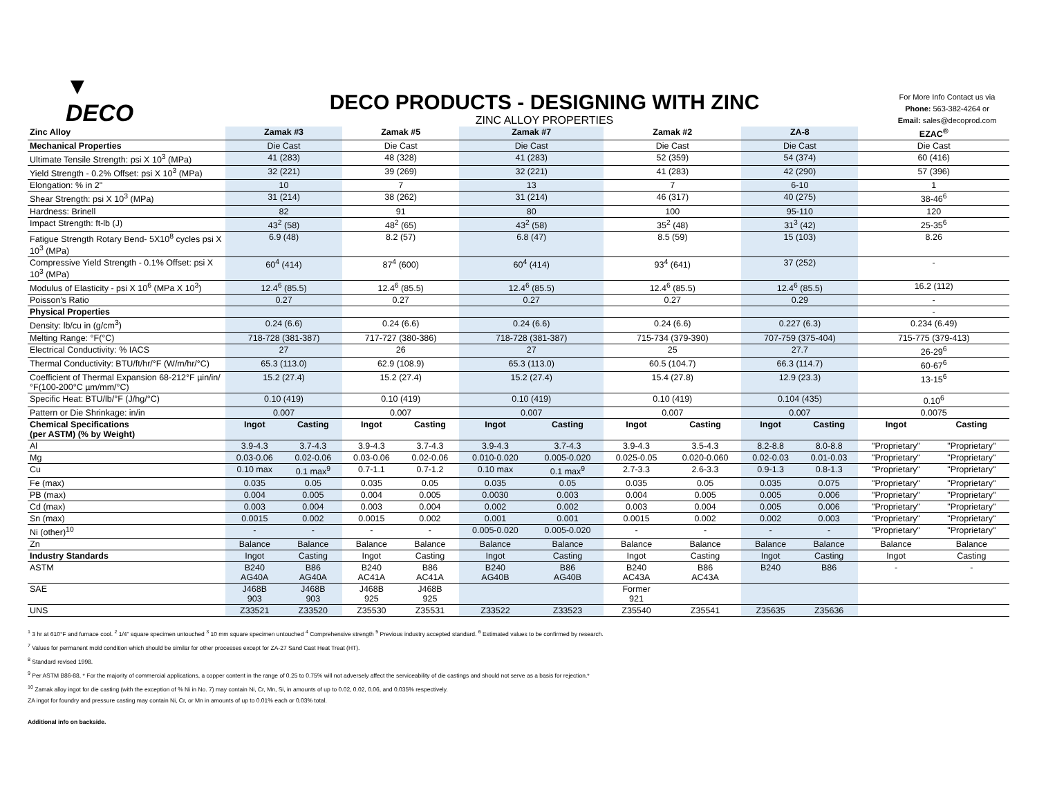▼
DECO
DECO PRODUCTS - DESIGNING WITH ZINC
ZINC ALLOY PROPERTIES
For More Info Contact us via
Phone: 563-382-4264 or
Email: sales@decoprod.com
| Zinc Alloy | Zamak #3 | | Zamak #5 | | Zamak #7 | | Zamak #2 | | ZA-8 | | EZAC<sup>®</sup> | |
| Mechanical Properties | Die Cast | | Die Cast | | Die Cast | | Die Cast | | Die Cast | | Die Cast | |
| Ultimate Tensile Strength: psi X 10<sup>3</sup> (MPa) | 41 (283) | | 48 (328) | | 41 (283) | | 52 (359) | | 54 (374) | | 60 (416) | |
| Yield Strength - 0.2% Offset: psi X 10<sup>3</sup> (MPa) | 32 (221) | | 39 (269) | | 32 (221) | | 41 (283) | | 42 (290) | | 57 (396) | |
| Elongation: % in 2" | 10 | | 7 | | 13 | | 7 | | 6-10 | | 1 | |
| Shear Strength: psi X 10<sup>3</sup> (MPa) | 31 (214) | | 38 (262) | | 31 (214) | | 46 (317) | | 40 (275) | | 38-46<sup>6</sup> | |
| Hardness: Brinell | 82 | | 91 | | 80 | | 100 | | 95-110 | | 120 | |
| Impact Strength: ft-lb (J) | 43<sup>2</sup> (58) | | 48<sup>2</sup> (65) | | 43<sup>2</sup> (58) | | 35<sup>2</sup> (48) | | 31<sup>3</sup> (42) | | 25-35<sup>6</sup> | |
| Fatigue Strength Rotary Bend- 5X10<sup>8</sup> cycles psi X 10<sup>3</sup> (MPa) | 6.9 (48) | | 8.2 (57) | | 6.8 (47) | | 8.5 (59) | | 15 (103) | | 8.26 | |
| Compressive Yield Strength - 0.1% Offset: psi X 10<sup>3</sup> (MPa) | 60<sup>4</sup> (414) | | 87<sup>4</sup> (600) | | 60<sup>4</sup> (414) | | 93<sup>4</sup> (641) | | 37 (252) | | - | |
| Modulus of Elasticity - psi X 10<sup>6</sup> (MPa X 10<sup>3</sup>) | 12.4<sup>6</sup> (85.5) | | 12.4<sup>6</sup> (85.5) | | 12.4<sup>6</sup> (85.5) | | 12.4<sup>6</sup> (85.5) | | 12.4<sup>6</sup> (85.5) | | 16.2 (112) | |
| Poisson's Ratio | 0.27 | | 0.27 | | 0.27 | | 0.27 | | 0.29 | | - | |
| Physical Properties | | | | | | | | | | | - | |
| Density: lb/cu in (g/cm<sup>3</sup>) | 0.24 (6.6) | | 0.24 (6.6) | | 0.24 (6.6) | | 0.24 (6.6) | | 0.227 (6.3) | | 0.234 (6.49) | |
| Melting Range: °F(°C) | 718-728 (381-387) | | 717-727 (380-386) | | 718-728 (381-387) | | 715-734 (379-390) | | 707-759 (375-404) | | 715-775 (379-413) | |
| Electrical Conductivity: % IACS | 27 | | 26 | | 27 | | 25 | | 27.7 | | 26-29<sup>6</sup> | |
| Thermal Conductivity: BTU/ft/hr/°F (W/m/hr/°C) | 65.3 (113.0) | | 62.9 (108.9) | | 65.3 (113.0) | | 60.5 (104.7) | | 66.3 (114.7) | | 60-67<sup>6</sup> | |
| Coefficient of Thermal Expansion 68-212°F µin/in/°F(100-200°C µm/mm/°C) | 15.2 (27.4) | | 15.2 (27.4) | | 15.2 (27.4) | | 15.4 (27.8) | | 12.9 (23.3) | | 13-15<sup>6</sup> | |
| Specific Heat: BTU/lb/°F (J/hg/°C) | 0.10 (419) | | 0.10 (419) | | 0.10 (419) | | 0.10 (419) | | 0.104 (435) | | 0.10<sup>6</sup> | |
| Pattern or Die Shrinkage: in/in | 0.007 | | 0.007 | | 0.007 | | 0.007 | | 0.007 | | 0.0075 | |
| Chemical Specifications (per ASTM) (% by Weight) | Ingot | Casting | Ingot | Casting | Ingot | Casting | Ingot | Casting | Ingot | Casting | Ingot | Casting |
| Al | 3.9-4.3 | 3.7-4.3 | 3.9-4.3 | 3.7-4.3 | 3.9-4.3 | 3.7-4.3 | 3.9-4.3 | 3.5-4.3 | 8.2-8.8 | 8.0-8.8 | "Proprietary" | "Proprietary" |
| Mg | 0.03-0.06 | 0.02-0.06 | 0.03-0.06 | 0.02-0.06 | 0.010-0.020 | 0.005-0.020 | 0.025-0.05 | 0.020-0.060 | 0.02-0.03 | 0.01-0.03 | "Proprietary" | "Proprietary" |
| Cu | 0.10 max | 0.1 max<sup>9</sup> | 0.7-1.1 | 0.7-1.2 | 0.10 max | 0.1 max<sup>9</sup> | 2.7-3.3 | 2.6-3.3 | 0.9-1.3 | 0.8-1.3 | "Proprietary" | "Proprietary" |
| Fe (max) | 0.035 | 0.05 | 0.035 | 0.05 | 0.035 | 0.05 | 0.035 | 0.05 | 0.035 | 0.075 | "Proprietary" | "Proprietary" |
| PB (max) | 0.004 | 0.005 | 0.004 | 0.005 | 0.0030 | 0.003 | 0.004 | 0.005 | 0.005 | 0.006 | "Proprietary" | "Proprietary" |
| Cd (max) | 0.003 | 0.004 | 0.003 | 0.004 | 0.002 | 0.002 | 0.003 | 0.004 | 0.005 | 0.006 | "Proprietary" | "Proprietary" |
| Sn (max) | 0.0015 | 0.002 | 0.0015 | 0.002 | 0.001 | 0.001 | 0.0015 | 0.002 | 0.002 | 0.003 | "Proprietary" | "Proprietary" |
| Ni (other)<sup>10</sup> | - | - | - | - | 0.005-0.020 | 0.005-0.020 | - | - | - | - | "Proprietary" | "Proprietary" |
| Zn | Balance | Balance | Balance | Balance | Balance | Balance | Balance | Balance | Balance | Balance | Balance | Balance |
| Industry Standards | Ingot | Casting | Ingot | Casting | Ingot | Casting | Ingot | Casting | Ingot | Casting | Ingot | Casting |
| ASTM | B240 AG40A | B86 AG40A | B240 AC41A | B86 AC41A | B240 AG40B | B86 AG40B | B240 AC43A | B86 AC43A | B240 | B86 | - | - |
| SAE | J468B 903 | J468B 903 | J468B 925 | J468B 925 | | | Former 921 | | | | | |
| UNS | Z33521 | Z33520 | Z35530 | Z35531 | Z33522 | Z33523 | Z35540 | Z35541 | Z35635 | Z35636 | | |
<sup>1</sup> 3 hr at 610°F and furnace cool. <sup>2</sup> 1/4" square specimen untouched <sup>3</sup> 10 mm square specimen untouched <sup>4</sup> Comprehensive strength <sup>5</sup> Previous industry accepted standard. <sup>6</sup> Estimated values to be confirmed by research.
<sup>7</sup> Values for permanent mold condition which should be similar for other processes except for ZA-27 Sand Cast Heat Treat (HT).
<sup>8</sup> Standard revised 1998.
<sup>9</sup> Per ASTM B86-88, * For the majority of commercial applications, a copper content in the range of 0.25 to 0.75% will not adversely affect the serviceability of die castings and should not serve as a basis for rejection.*
<sup>10</sup> Zamak alloy ingot for die casting (with the exception of % Ni in No. 7) may contain Ni, Cr, Mn, Si, in amounts of up to 0.02, 0.02, 0.06, and 0.035% respectively.
ZA ingot for foundry and pressure casting may contain Ni, Cr, or Mn in amounts of up to 0.01% each or 0.03% total.
Additional info on backside.